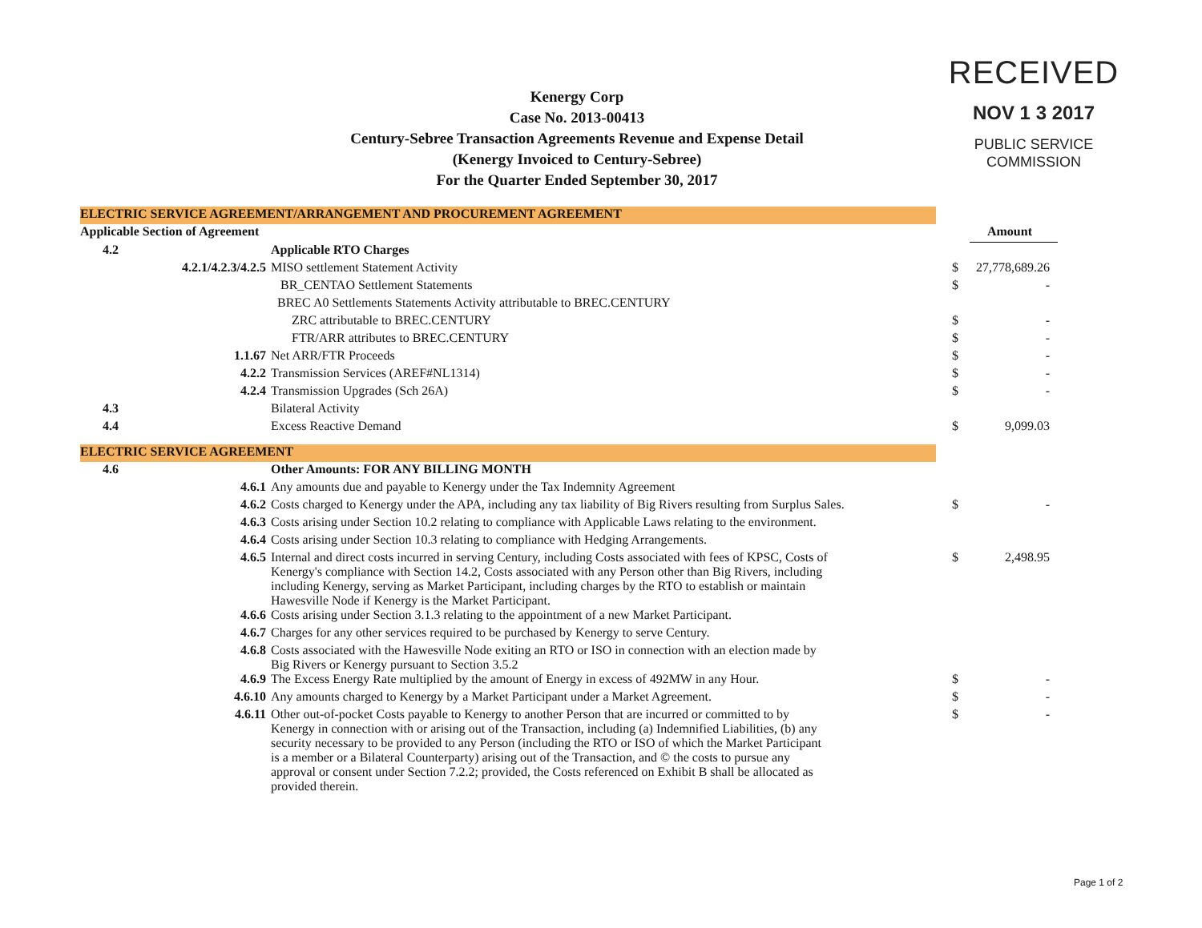Kenergy Corp
Case No. 2013-00413
Century-Sebree Transaction Agreements Revenue and Expense Detail
(Kenergy Invoiced to Century-Sebree)
For the Quarter Ended September 30, 2017
RECEIVED
NOV 1 3 2017
PUBLIC SERVICE
COMMISSION
| ELECTRIC SERVICE AGREEMENT/ARRANGEMENT AND PROCUREMENT AGREEMENT | | | | |
| Applicable Section of Agreement | | | | Amount |
| 4.2 | | Applicable RTO Charges | | |
| 4.2.1/4.2.3/4.2.5 | | MISO settlement Statement Activity | $ | 27,778,689.26 |
| | | BR_CENTAO Settlement Statements | $ | - |
| | | BREC A0 Settlements Statements Activity attributable to BREC.CENTURY | | |
| | | ZRC attributable to BREC.CENTURY | $ | - |
| | | FTR/ARR attributes to BREC.CENTURY | $ | - |
| 1.1.67 | | Net ARR/FTR Proceeds | $ | - |
| 4.2.2 | | Transmission Services (AREF#NL1314) | $ | - |
| 4.2.4 | | Transmission Upgrades (Sch 26A) | $ | - |
| 4.3 | | Bilateral Activity | | |
| 4.4 | | Excess Reactive Demand | $ | 9,099.03 |
| ELECTRIC SERVICE AGREEMENT | | | | |
| 4.6 | | Other Amounts: FOR ANY BILLING MONTH | | |
| 4.6.1 | | Any amounts due and payable to Kenergy under the Tax Indemnity Agreement | | |
| 4.6.2 | | Costs charged to Kenergy under the APA, including any tax liability of Big Rivers resulting from Surplus Sales. | $ | - |
| 4.6.3 | | Costs arising under Section 10.2 relating to compliance with Applicable Laws relating to the environment. | | |
| 4.6.4 | | Costs arising under Section 10.3 relating to compliance with Hedging Arrangements. | | |
| 4.6.5 | | Internal and direct costs incurred in serving Century, including Costs associated with fees of KPSC, Costs of Kenergy's compliance with Section 14.2, Costs associated with any Person other than Big Rivers, including including Kenergy, serving as Market Participant, including charges by the RTO to establish or maintain Hawesville Node if Kenergy is the Market Participant. | $ | 2,498.95 |
| 4.6.6 | | Costs arising under Section 3.1.3 relating to the appointment of a new Market Participant. | | |
| 4.6.7 | | Charges for any other services required to be purchased by Kenergy to serve Century. | | |
| 4.6.8 | | Costs associated with the Hawesville Node exiting an RTO or ISO in connection with an election made by Big Rivers or Kenergy pursuant to Section 3.5.2 | | |
| 4.6.9 | | The Excess Energy Rate multiplied by the amount of Energy in excess of 492MW in any Hour. | $ | - |
| 4.6.10 | | Any amounts charged to Kenergy by a Market Participant under a Market Agreement. | $ | - |
| 4.6.11 | | Other out-of-pocket Costs payable to Kenergy to another Person that are incurred or committed to by Kenergy in connection with or arising out of the Transaction, including (a) Indemnified Liabilities, (b) any security necessary to be provided to any Person (including the RTO or ISO of which the Market Participant is a member or a Bilateral Counterparty) arising out of the Transaction, and © the costs to pursue any approval or consent under Section 7.2.2; provided, the Costs referenced on Exhibit B shall be allocated as provided therein. | $ | - |
Page 1 of 2